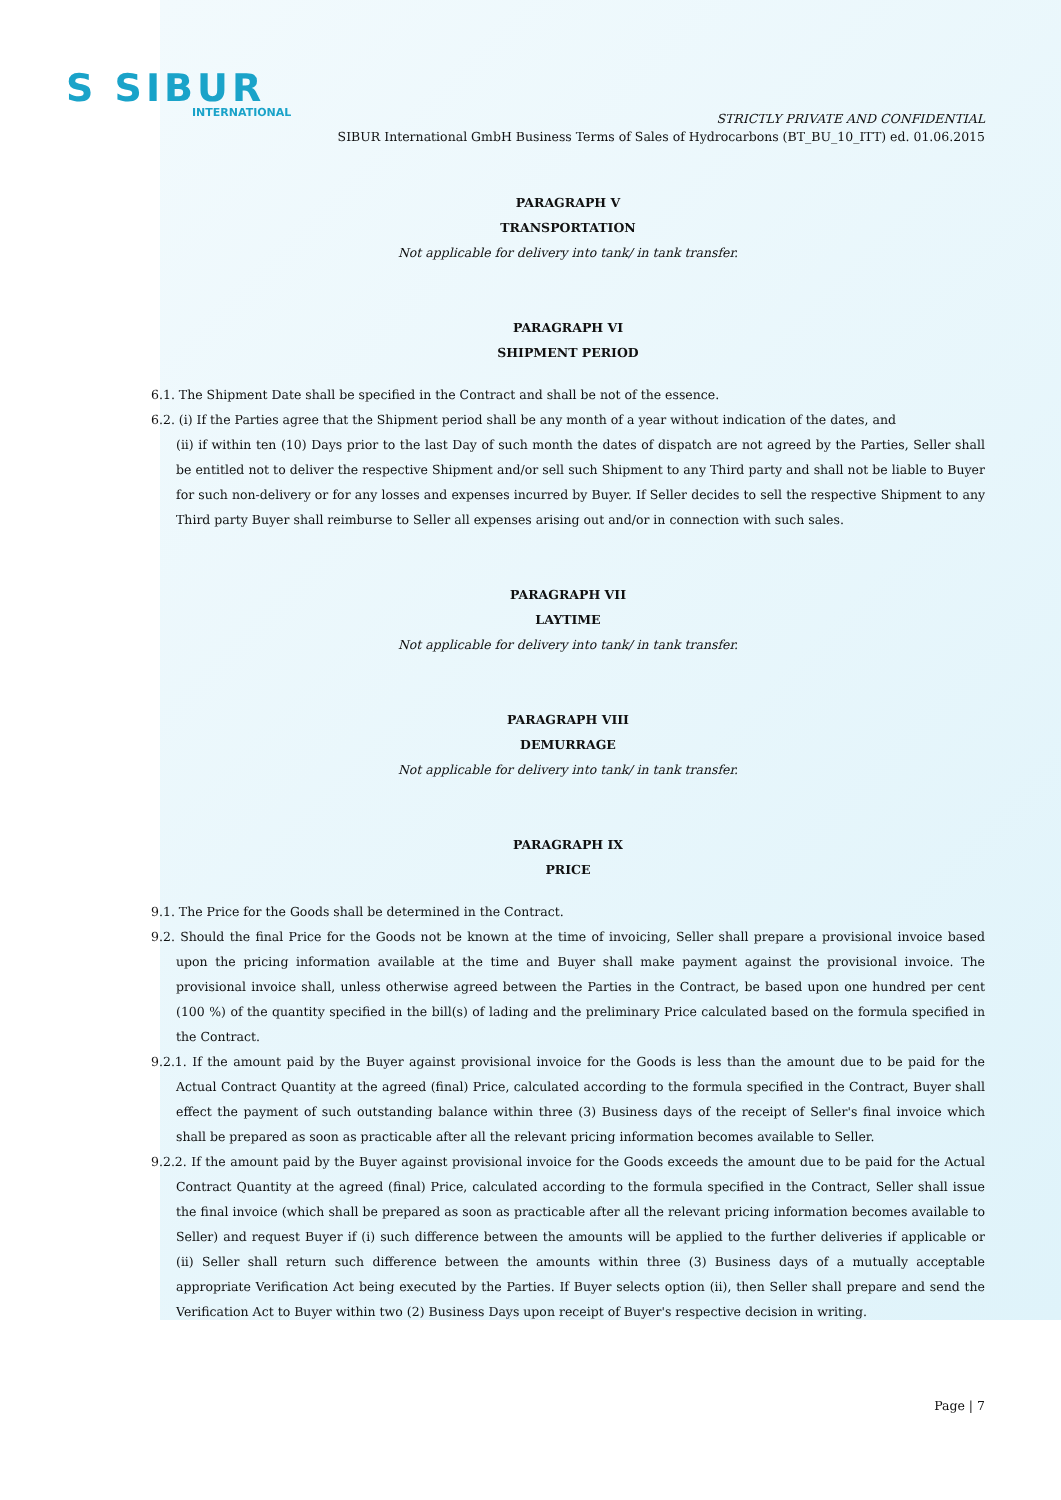S SIBUR
INTERNATIONAL
STRICTLY PRIVATE AND CONFIDENTIAL
SIBUR International GmbH Business Terms of Sales of Hydrocarbons (BT_BU_10_ITT) ed. 01.06.2015
PARAGRAPH V
TRANSPORTATION
Not applicable for delivery into tank/ in tank transfer.
PARAGRAPH VI
SHIPMENT PERIOD
6.1. The Shipment Date shall be specified in the Contract and shall be not of the essence.
6.2. (i) If the Parties agree that the Shipment period shall be any month of a year without indication of the dates, and
(ii) if within ten (10) Days prior to the last Day of such month the dates of dispatch are not agreed by the Parties, Seller shall be entitled not to deliver the respective Shipment and/or sell such Shipment to any Third party and shall not be liable to Buyer for such non-delivery or for any losses and expenses incurred by Buyer. If Seller decides to sell the respective Shipment to any Third party Buyer shall reimburse to Seller all expenses arising out and/or in connection with such sales.
PARAGRAPH VII
LAYTIME
Not applicable for delivery into tank/ in tank transfer.
PARAGRAPH VIII
DEMURRAGE
Not applicable for delivery into tank/ in tank transfer.
PARAGRAPH IX
PRICE
9.1. The Price for the Goods shall be determined in the Contract.
9.2. Should the final Price for the Goods not be known at the time of invoicing, Seller shall prepare a provisional invoice based upon the pricing information available at the time and Buyer shall make payment against the provisional invoice. The provisional invoice shall, unless otherwise agreed between the Parties in the Contract, be based upon one hundred per cent (100 %) of the quantity specified in the bill(s) of lading and the preliminary Price calculated based on the formula specified in the Contract.
9.2.1. If the amount paid by the Buyer against provisional invoice for the Goods is less than the amount due to be paid for the Actual Contract Quantity at the agreed (final) Price, calculated according to the formula specified in the Contract, Buyer shall effect the payment of such outstanding balance within three (3) Business days of the receipt of Seller's final invoice which shall be prepared as soon as practicable after all the relevant pricing information becomes available to Seller.
9.2.2. If the amount paid by the Buyer against provisional invoice for the Goods exceeds the amount due to be paid for the Actual Contract Quantity at the agreed (final) Price, calculated according to the formula specified in the Contract, Seller shall issue the final invoice (which shall be prepared as soon as practicable after all the relevant pricing information becomes available to Seller) and request Buyer if (i) such difference between the amounts will be applied to the further deliveries if applicable or (ii) Seller shall return such difference between the amounts within three (3) Business days of a mutually acceptable appropriate Verification Act being executed by the Parties. If Buyer selects option (ii), then Seller shall prepare and send the Verification Act to Buyer within two (2) Business Days upon receipt of Buyer's respective decision in writing.
Page | 7